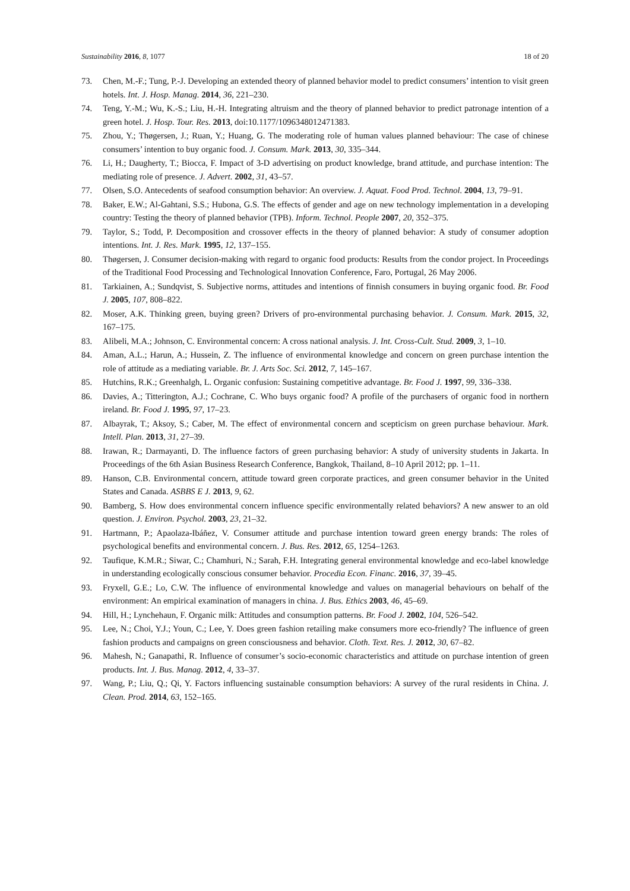Sustainability 2016, 8, 1077 18 of 20
73. Chen, M.-F.; Tung, P.-J. Developing an extended theory of planned behavior model to predict consumers’ intention to visit green hotels. Int. J. Hosp. Manag. 2014, 36, 221–230.
74. Teng, Y.-M.; Wu, K.-S.; Liu, H.-H. Integrating altruism and the theory of planned behavior to predict patronage intention of a green hotel. J. Hosp. Tour. Res. 2013, doi:10.1177/1096348012471383.
75. Zhou, Y.; Thøgersen, J.; Ruan, Y.; Huang, G. The moderating role of human values planned behaviour: The case of chinese consumers’ intention to buy organic food. J. Consum. Mark. 2013, 30, 335–344.
76. Li, H.; Daugherty, T.; Biocca, F. Impact of 3-D advertising on product knowledge, brand attitude, and purchase intention: The mediating role of presence. J. Advert. 2002, 31, 43–57.
77. Olsen, S.O. Antecedents of seafood consumption behavior: An overview. J. Aquat. Food Prod. Technol. 2004, 13, 79–91.
78. Baker, E.W.; Al-Gahtani, S.S.; Hubona, G.S. The effects of gender and age on new technology implementation in a developing country: Testing the theory of planned behavior (TPB). Inform. Technol. People 2007, 20, 352–375.
79. Taylor, S.; Todd, P. Decomposition and crossover effects in the theory of planned behavior: A study of consumer adoption intentions. Int. J. Res. Mark. 1995, 12, 137–155.
80. Thøgersen, J. Consumer decision-making with regard to organic food products: Results from the condor project. In Proceedings of the Traditional Food Processing and Technological Innovation Conference, Faro, Portugal, 26 May 2006.
81. Tarkiainen, A.; Sundqvist, S. Subjective norms, attitudes and intentions of finnish consumers in buying organic food. Br. Food J. 2005, 107, 808–822.
82. Moser, A.K. Thinking green, buying green? Drivers of pro-environmental purchasing behavior. J. Consum. Mark. 2015, 32, 167–175.
83. Alibeli, M.A.; Johnson, C. Environmental concern: A cross national analysis. J. Int. Cross-Cult. Stud. 2009, 3, 1–10.
84. Aman, A.L.; Harun, A.; Hussein, Z. The influence of environmental knowledge and concern on green purchase intention the role of attitude as a mediating variable. Br. J. Arts Soc. Sci. 2012, 7, 145–167.
85. Hutchins, R.K.; Greenhalgh, L. Organic confusion: Sustaining competitive advantage. Br. Food J. 1997, 99, 336–338.
86. Davies, A.; Titterington, A.J.; Cochrane, C. Who buys organic food? A profile of the purchasers of organic food in northern ireland. Br. Food J. 1995, 97, 17–23.
87. Albayrak, T.; Aksoy, S.; Caber, M. The effect of environmental concern and scepticism on green purchase behaviour. Mark. Intell. Plan. 2013, 31, 27–39.
88. Irawan, R.; Darmayanti, D. The influence factors of green purchasing behavior: A study of university students in Jakarta. In Proceedings of the 6th Asian Business Research Conference, Bangkok, Thailand, 8–10 April 2012; pp. 1–11.
89. Hanson, C.B. Environmental concern, attitude toward green corporate practices, and green consumer behavior in the United States and Canada. ASBBS E J. 2013, 9, 62.
90. Bamberg, S. How does environmental concern influence specific environmentally related behaviors? A new answer to an old question. J. Environ. Psychol. 2003, 23, 21–32.
91. Hartmann, P.; Apaolaza-Ibáñez, V. Consumer attitude and purchase intention toward green energy brands: The roles of psychological benefits and environmental concern. J. Bus. Res. 2012, 65, 1254–1263.
92. Taufique, K.M.R.; Siwar, C.; Chamhuri, N.; Sarah, F.H. Integrating general environmental knowledge and eco-label knowledge in understanding ecologically conscious consumer behavior. Procedia Econ. Financ. 2016, 37, 39–45.
93. Fryxell, G.E.; Lo, C.W. The influence of environmental knowledge and values on managerial behaviours on behalf of the environment: An empirical examination of managers in china. J. Bus. Ethics 2003, 46, 45–69.
94. Hill, H.; Lynchehaun, F. Organic milk: Attitudes and consumption patterns. Br. Food J. 2002, 104, 526–542.
95. Lee, N.; Choi, Y.J.; Youn, C.; Lee, Y. Does green fashion retailing make consumers more eco-friendly? The influence of green fashion products and campaigns on green consciousness and behavior. Cloth. Text. Res. J. 2012, 30, 67–82.
96. Mahesh, N.; Ganapathi, R. Influence of consumer’s socio-economic characteristics and attitude on purchase intention of green products. Int. J. Bus. Manag. 2012, 4, 33–37.
97. Wang, P.; Liu, Q.; Qi, Y. Factors influencing sustainable consumption behaviors: A survey of the rural residents in China. J. Clean. Prod. 2014, 63, 152–165.